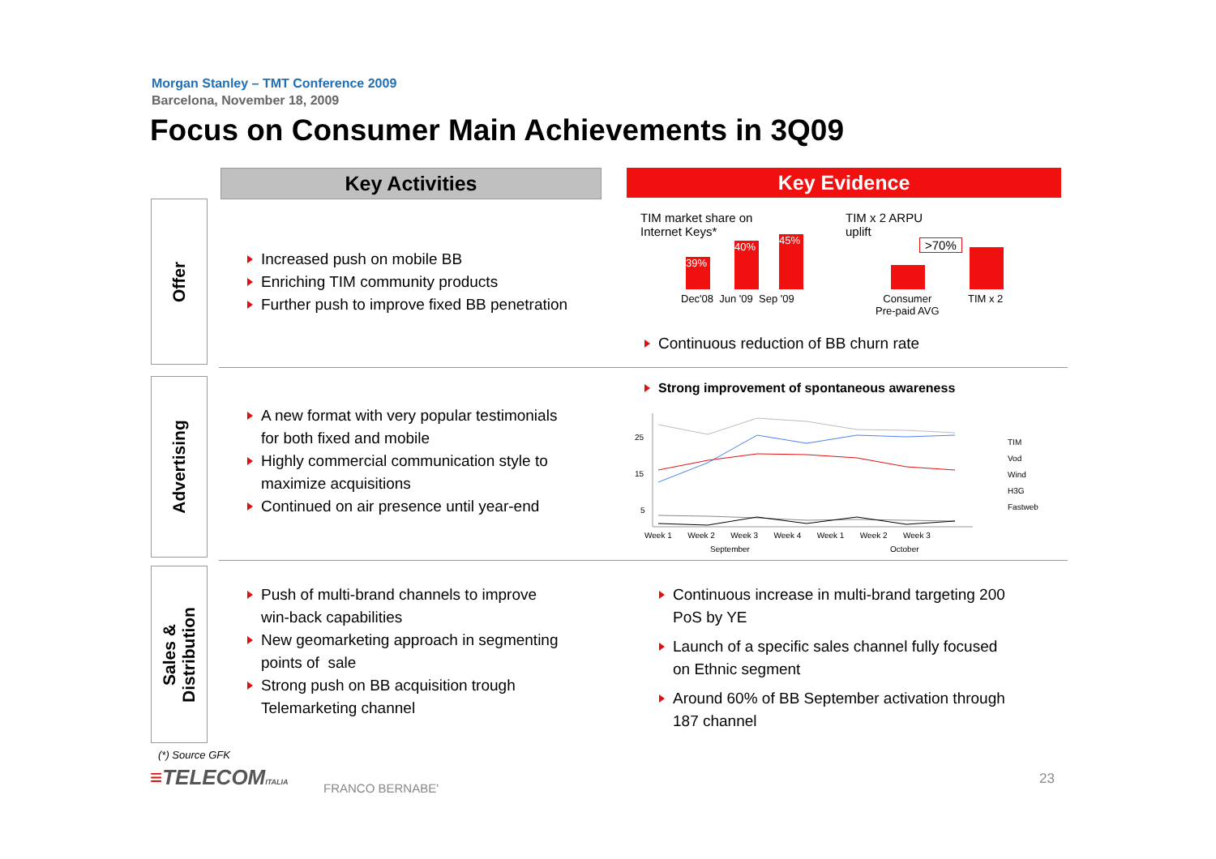Morgan Stanley – TMT Conference 2009
Barcelona, November 18, 2009
Focus on Consumer Main Achievements in 3Q09
Key Activities Key Evidence
Offer
Advertising
Sales &
Distribution
Increased push on mobile BB
Enriching TIM community products
Further push to improve fixed BB penetration
TIM market share on
Internet Keys*
39%
40%
45%
Dec'08 Jun '09 Sep '09
TIM x 2 ARPU
uplift
>70%
Consumer
Pre-paid AVG
TIM x 2
Continuous reduction of BB churn rate
Strong improvement of spontaneous awareness
25
15
5
Week 1 Week 2 Week 3 Week 4 Week 1 Week 2 Week 3
September October
TIM
Vod
Wind
H3G
Fastweb
A new format with very popular testimonials
for both fixed and mobile
Highly commercial communication style to
maximize acquisitions
Continued on air presence until year-end
Push of multi-brand channels to improve
win-back capabilities
New geomarketing approach in segmenting
points of sale
Strong push on BB acquisition trough
Telemarketing channel
Continuous increase in multi-brand targeting 200
PoS by YE
Launch of a specific sales channel fully focused
on Ethnic segment
Around 60% of BB September activation through
187 channel
(*) Source GFK
≡TELECOMITALIA FRANCO BERNABE'
23